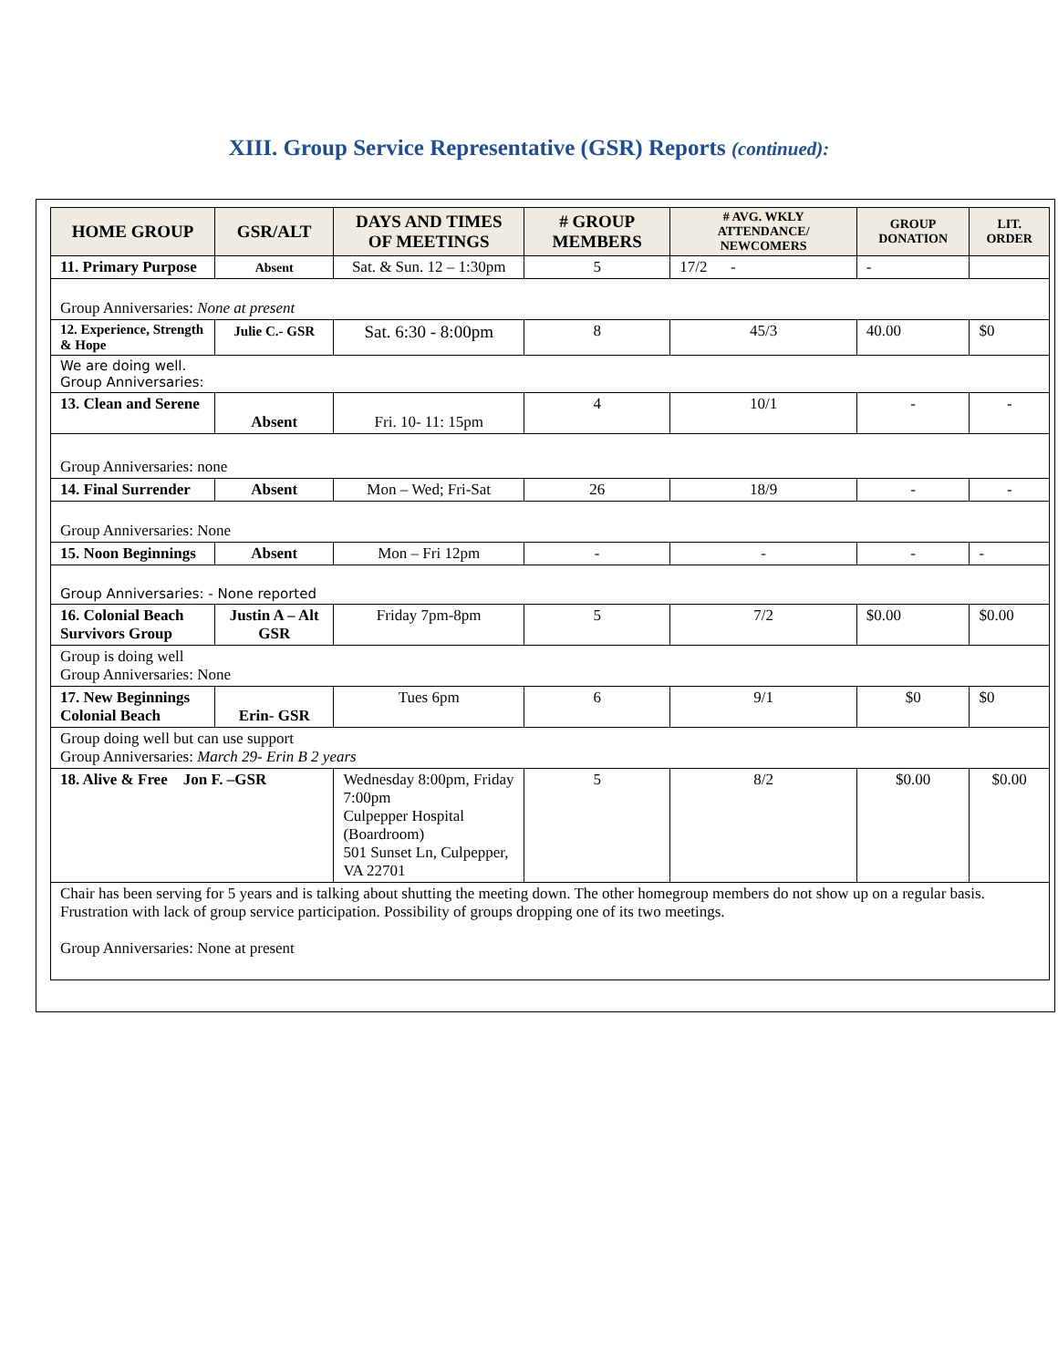XIII. Group Service Representative (GSR) Reports (continued):
| HOME GROUP | GSR/ALT | DAYS AND TIMES OF MEETINGS | # GROUP MEMBERS | # AVG. WKLY ATTENDANCE/ NEWCOMERS | GROUP DONATION | LIT. ORDER |
| --- | --- | --- | --- | --- | --- | --- |
| 11. Primary Purpose | Absent | Sat. & Sun. 12 – 1:30pm | 5 | 17/2 - | - | |
| Group Anniversaries: None at present | | | | | | |
| 12. Experience, Strength & Hope | Julie C.- GSR | Sat. 6:30 - 8:00pm | 8 | 45/3 | 40.00 | $0 |
| We are doing well. Group Anniversaries: | | | | | | |
| 13. Clean and Serene | Absent | Fri. 10- 11: 15pm | 4 | 10/1 | - | - |
| Group Anniversaries: none | | | | | | |
| 14. Final Surrender | Absent | Mon – Wed; Fri-Sat | 26 | 18/9 | - | - |
| Group Anniversaries: None | | | | | | |
| 15. Noon Beginnings | Absent | Mon – Fri 12pm | - | - | - | - |
| Group Anniversaries: - None reported | | | | | | |
| 16. Colonial Beach Survivors Group | Justin A – Alt GSR | Friday 7pm-8pm | 5 | 7/2 | $0.00 | $0.00 |
| Group is doing well Group Anniversaries: None | | | | | | |
| 17. New Beginnings Colonial Beach | Erin- GSR | Tues 6pm | 6 | 9/1 | $0 | $0 |
| Group doing well but can use support Group Anniversaries: March 29- Erin B 2 years | | | | | | |
| 18. Alive & Free Jon F. –GSR | | Wednesday 8:00pm, Friday 7:00pm Culpepper Hospital (Boardroom) 501 Sunset Ln, Culpepper, VA 22701 | 5 | 8/2 | $0.00 | $0.00 |
| Chair has been serving for 5 years and is talking about shutting the meeting down. The other homegroup members do not show up on a regular basis. Frustration with lack of group service participation. Possibility of groups dropping one of its two meetings. Group Anniversaries: None at present | | | | | | |